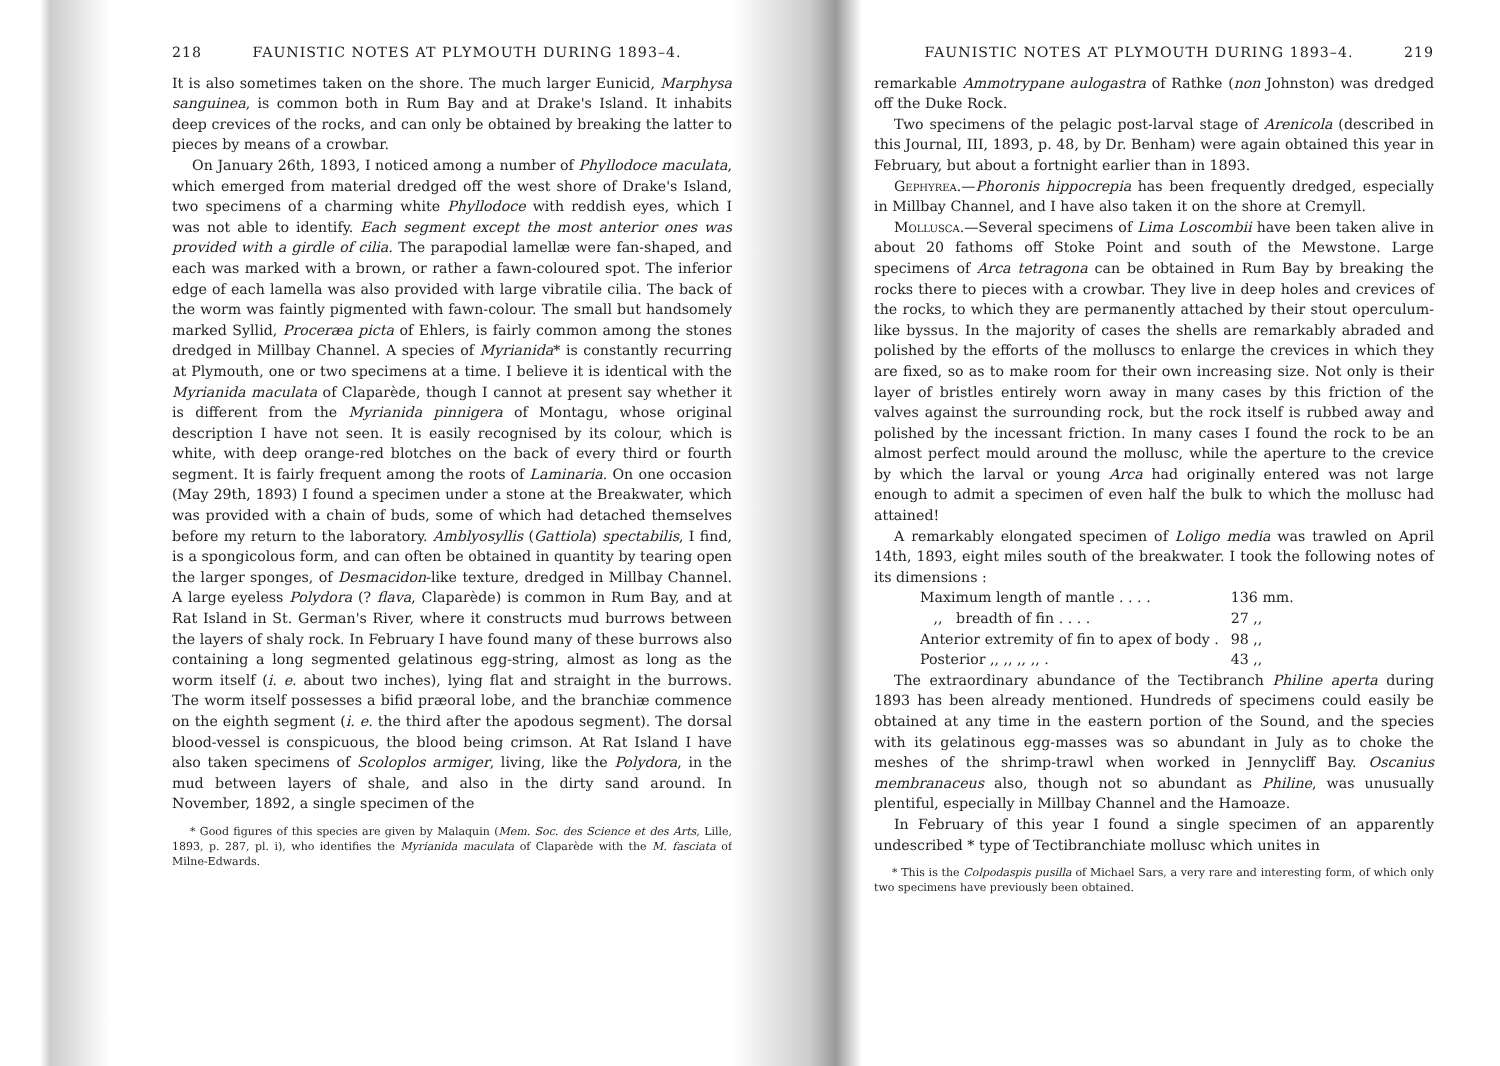218 FAUNISTIC NOTES AT PLYMOUTH DURING 1893–4.
It is also sometimes taken on the shore. The much larger Eunicid, Marphysa sanguinea, is common both in Rum Bay and at Drake's Island. It inhabits deep crevices of the rocks, and can only be obtained by breaking the latter to pieces by means of a crowbar.
On January 26th, 1893, I noticed among a number of Phyllodoce maculata, which emerged from material dredged off the west shore of Drake's Island, two specimens of a charming white Phyllodoce with reddish eyes, which I was not able to identify. Each segment except the most anterior ones was provided with a girdle of cilia. The parapodial lamellæ were fan-shaped, and each was marked with a brown, or rather a fawn-coloured spot. The inferior edge of each lamella was also provided with large vibratile cilia. The back of the worm was faintly pigmented with fawn-colour. The small but handsomely marked Syllid, Proceræa picta of Ehlers, is fairly common among the stones dredged in Millbay Channel. A species of Myrianida* is constantly recurring at Plymouth, one or two specimens at a time. I believe it is identical with the Myrianida maculata of Claparède, though I cannot at present say whether it is different from the Myrianida pinnigera of Montagu, whose original description I have not seen. It is easily recognised by its colour, which is white, with deep orange-red blotches on the back of every third or fourth segment. It is fairly frequent among the roots of Laminaria. On one occasion (May 29th, 1893) I found a specimen under a stone at the Breakwater, which was provided with a chain of buds, some of which had detached themselves before my return to the laboratory. Amblyosyllis (Gattiola) spectabilis, I find, is a spongicolous form, and can often be obtained in quantity by tearing open the larger sponges, of Desmacidon-like texture, dredged in Millbay Channel. A large eyeless Polydora (? flava, Claparède) is common in Rum Bay, and at Rat Island in St. German's River, where it constructs mud burrows between the layers of shaly rock. In February I have found many of these burrows also containing a long segmented gelatinous egg-string, almost as long as the worm itself (i. e. about two inches), lying flat and straight in the burrows. The worm itself possesses a bifid præoral lobe, and the branchiæ commence on the eighth segment (i. e. the third after the apodous segment). The dorsal blood-vessel is conspicuous, the blood being crimson. At Rat Island I have also taken specimens of Scoloplos armiger, living, like the Polydora, in the mud between layers of shale, and also in the dirty sand around. In November, 1892, a single specimen of the
* Good figures of this species are given by Malaquin (Mem. Soc. des Science et des Arts, Lille, 1893, p. 287, pl. i), who identifies the Myrianida maculata of Claparède with the M. fasciata of Milne-Edwards.
FAUNISTIC NOTES AT PLYMOUTH DURING 1893–4. 219
remarkable Ammotrypane aulogastra of Rathke (non Johnston) was dredged off the Duke Rock.
Two specimens of the pelagic post-larval stage of Arenicola (described in this Journal, III, 1893, p. 48, by Dr. Benham) were again obtained this year in February, but about a fortnight earlier than in 1893.
Gephyrea.—Phoronis hippocrepia has been frequently dredged, especially in Millbay Channel, and I have also taken it on the shore at Cremyll.
Mollusca.—Several specimens of Lima Loscombii have been taken alive in about 20 fathoms off Stoke Point and south of the Mewstone. Large specimens of Arca tetragona can be obtained in Rum Bay by breaking the rocks there to pieces with a crowbar. They live in deep holes and crevices of the rocks, to which they are permanently attached by their stout operculum-like byssus. In the majority of cases the shells are remarkably abraded and polished by the efforts of the molluscs to enlarge the crevices in which they are fixed, so as to make room for their own increasing size. Not only is their layer of bristles entirely worn away in many cases by this friction of the valves against the surrounding rock, but the rock itself is rubbed away and polished by the incessant friction. In many cases I found the rock to be an almost perfect mould around the mollusc, while the aperture to the crevice by which the larval or young Arca had originally entered was not large enough to admit a specimen of even half the bulk to which the mollusc had attained!
A remarkably elongated specimen of Loligo media was trawled on April 14th, 1893, eight miles south of the breakwater. I took the following notes of its dimensions :
| Maximum length of mantle . . . . | 136 mm. |
| ,, breadth of fin . . . . | 27 ,, |
| Anterior extremity of fin to apex of body . | 98 ,, |
| Posterior ,, ,, ,, ,, . | 43 ,, |
The extraordinary abundance of the Tectibranch Philine aperta during 1893 has been already mentioned. Hundreds of specimens could easily be obtained at any time in the eastern portion of the Sound, and the species with its gelatinous egg-masses was so abundant in July as to choke the meshes of the shrimp-trawl when worked in Jennycliff Bay. Oscanius membranaceus also, though not so abundant as Philine, was unusually plentiful, especially in Millbay Channel and the Hamoaze.
In February of this year I found a single specimen of an apparently undescribed * type of Tectibranchiate mollusc which unites in
* This is the Colpodaspis pusilla of Michael Sars, a very rare and interesting form, of which only two specimens have previously been obtained.